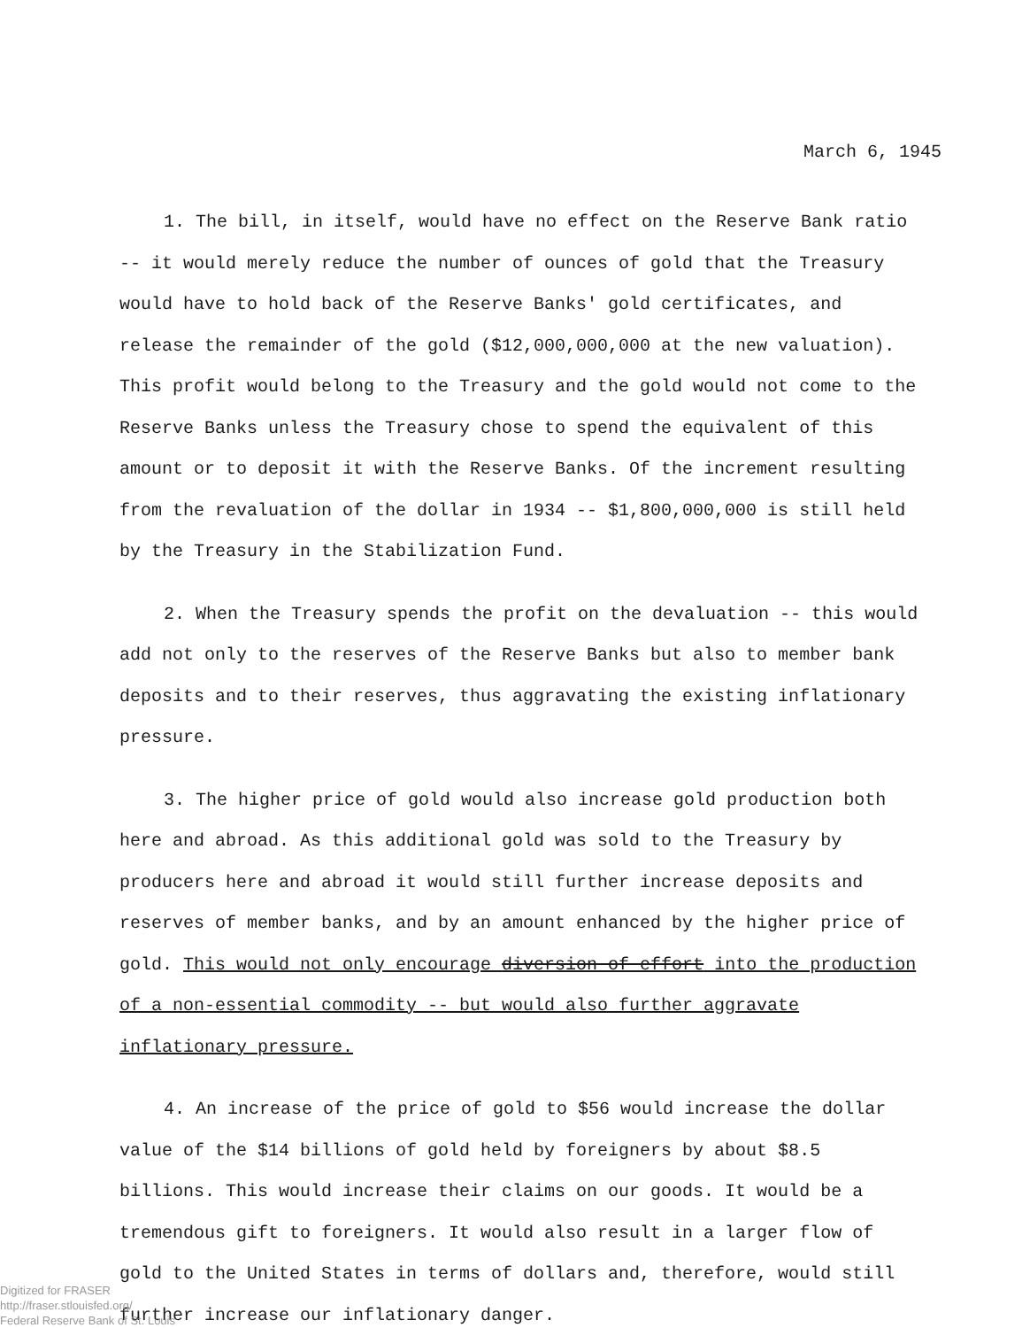March 6, 1945
1. The bill, in itself, would have no effect on the Reserve Bank ratio -- it would merely reduce the number of ounces of gold that the Treasury would have to hold back of the Reserve Banks' gold certificates, and release the remainder of the gold ($12,000,000,000 at the new valuation). This profit would belong to the Treasury and the gold would not come to the Reserve Banks unless the Treasury chose to spend the equivalent of this amount or to deposit it with the Reserve Banks. Of the increment resulting from the revaluation of the dollar in 1934 -- $1,800,000,000 is still held by the Treasury in the Stabilization Fund.
2. When the Treasury spends the profit on the devaluation -- this would add not only to the reserves of the Reserve Banks but also to member bank deposits and to their reserves, thus aggravating the existing inflationary pressure.
3. The higher price of gold would also increase gold production both here and abroad. As this additional gold was sold to the Treasury by producers here and abroad it would still further increase deposits and reserves of member banks, and by an amount enhanced by the higher price of gold. This would not only encourage diversion of effort into the production of a non-essential commodity -- but would also further aggravate inflationary pressure.
4. An increase of the price of gold to $56 would increase the dollar value of the $14 billions of gold held by foreigners by about $8.5 billions. This would increase their claims on our goods. It would be a tremendous gift to foreigners. It would also result in a larger flow of gold to the United States in terms of dollars and, therefore, would still further increase our inflationary danger.
Digitized for FRASER
http://fraser.stlouisfed.org/
Federal Reserve Bank of St. Louis